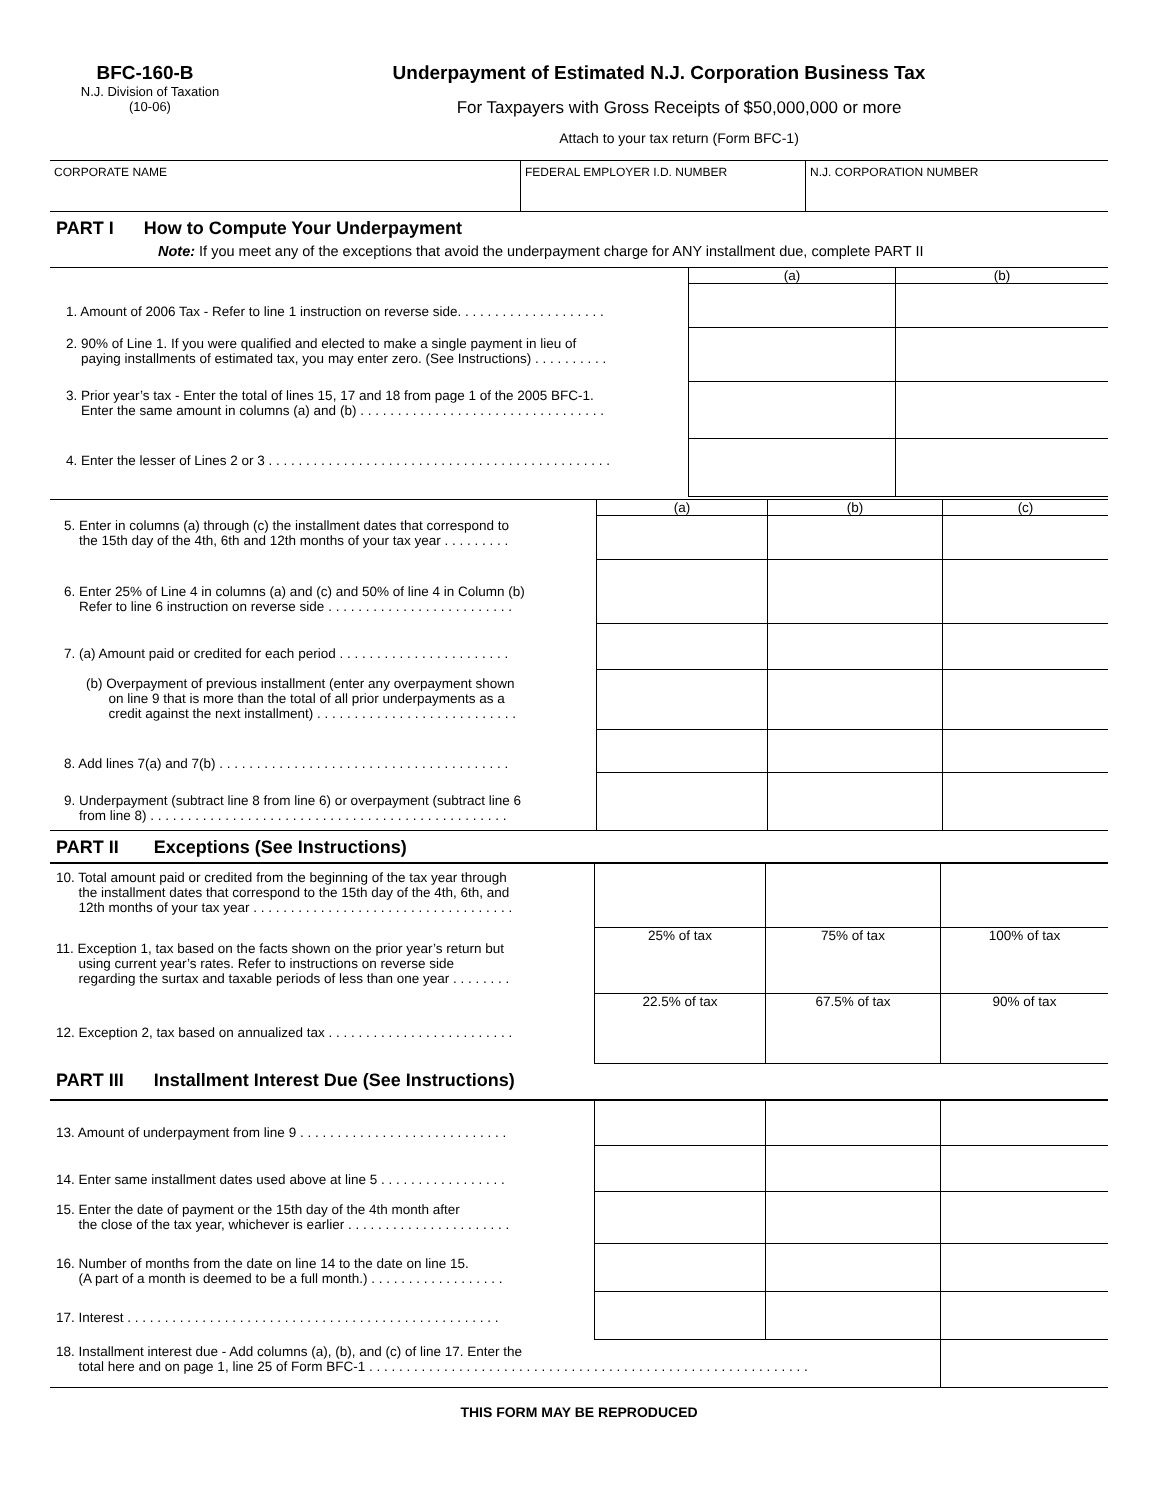BFC-160-B
N.J. Division of Taxation
(10-06)
Underpayment of Estimated N.J. Corporation Business Tax
For Taxpayers with Gross Receipts of $50,000,000 or more
Attach to your tax return (Form BFC-1)
| CORPORATE NAME | FEDERAL EMPLOYER I.D. NUMBER | N.J. CORPORATION NUMBER |
PART I How to Compute Your Underpayment
Note: If you meet any of the exceptions that avoid the underpayment charge for ANY installment due, complete PART II
| | (a) | (b) |
| 1. Amount of 2006 Tax - Refer to line 1 instruction on reverse side. . . . . . . . . . . . . . . . . . . . | | |
| 2. 90% of Line 1. If you were qualified and elected to make a single payment in lieu of paying installments of estimated tax, you may enter zero. (See Instructions) . . . . . . . . . . | | |
| 3. Prior year’s tax - Enter the total of lines 15, 17 and 18 from page 1 of the 2005 BFC-1. Enter the same amount in columns (a) and (b) . . . . . . . . . . . . . . . . . . . . . . . . . . . . . . . . . | | |
| 4. Enter the lesser of Lines 2 or 3 . . . . . . . . . . . . . . . . . . . . . . . . . . . . . . . . . . . . . . . . . . . . . . | | |
| | (a) | (b) | (c) |
| 5. Enter in columns (a) through (c) the installment dates that correspond to the 15th day of the 4th, 6th and 12th months of your tax year . . . . . . . . . | | | |
| 6. Enter 25% of Line 4 in columns (a) and (c) and 50% of line 4 in Column (b) Refer to line 6 instruction on reverse side . . . . . . . . . . . . . . . . . . . . . . . . . | | | |
| 7. (a) Amount paid or credited for each period . . . . . . . . . . . . . . . . . . . . . . . | | | |
| (b) Overpayment of previous installment (enter any overpayment shown on line 9 that is more than the total of all prior underpayments as a credit against the next installment) . . . . . . . . . . . . . . . . . . . . . . . . . . . | | | |
| 8. Add lines 7(a) and 7(b) . . . . . . . . . . . . . . . . . . . . . . . . . . . . . . . . . . . . . . . | | | |
| 9. Underpayment (subtract line 8 from line 6) or overpayment (subtract line 6 from line 8) . . . . . . . . . . . . . . . . . . . . . . . . . . . . . . . . . . . . . . . . . . . . . . . . | | | |
PART II Exceptions (See Instructions)
| 10. Total amount paid or credited from the beginning of the tax year through the installment dates that correspond to the 15th day of the 4th, 6th, and 12th months of your tax year . . . . . . . . . . . . . . . . . . . . . . . . . . . . . . . . . . . | | | |
| 11. Exception 1, tax based on the facts shown on the prior year’s return but using current year’s rates. Refer to instructions on reverse side regarding the surtax and taxable periods of less than one year . . . . . . . . | 25% of tax | 75% of tax | 100% of tax |
| 12. Exception 2, tax based on annualized tax . . . . . . . . . . . . . . . . . . . . . . . . . | 22.5% of tax | 67.5% of tax | 90% of tax |
PART III Installment Interest Due (See Instructions)
| 13. Amount of underpayment from line 9 . . . . . . . . . . . . . . . . . . . . . . . . . . . . | | | |
| 14. Enter same installment dates used above at line 5 . . . . . . . . . . . . . . . . . | | | |
| 15. Enter the date of payment or the 15th day of the 4th month after the close of the tax year, whichever is earlier . . . . . . . . . . . . . . . . . . . . . . | | | |
| 16. Number of months from the date on line 14 to the date on line 15. (A part of a month is deemed to be a full month.) . . . . . . . . . . . . . . . . . . | | | |
| 17. Interest . . . . . . . . . . . . . . . . . . . . . . . . . . . . . . . . . . . . . . . . . . . . . . . . . . | | | |
| 18. Installment interest due - Add columns (a), (b), and (c) of line 17. Enter the total here and on page 1, line 25 of Form BFC-1 . . . . . . . . . . . . . . . . . . . . . . . . . . . . . . . . . . . . . . . . . . . . . . . . . . . . . . . . . . . | | | |
THIS FORM MAY BE REPRODUCED